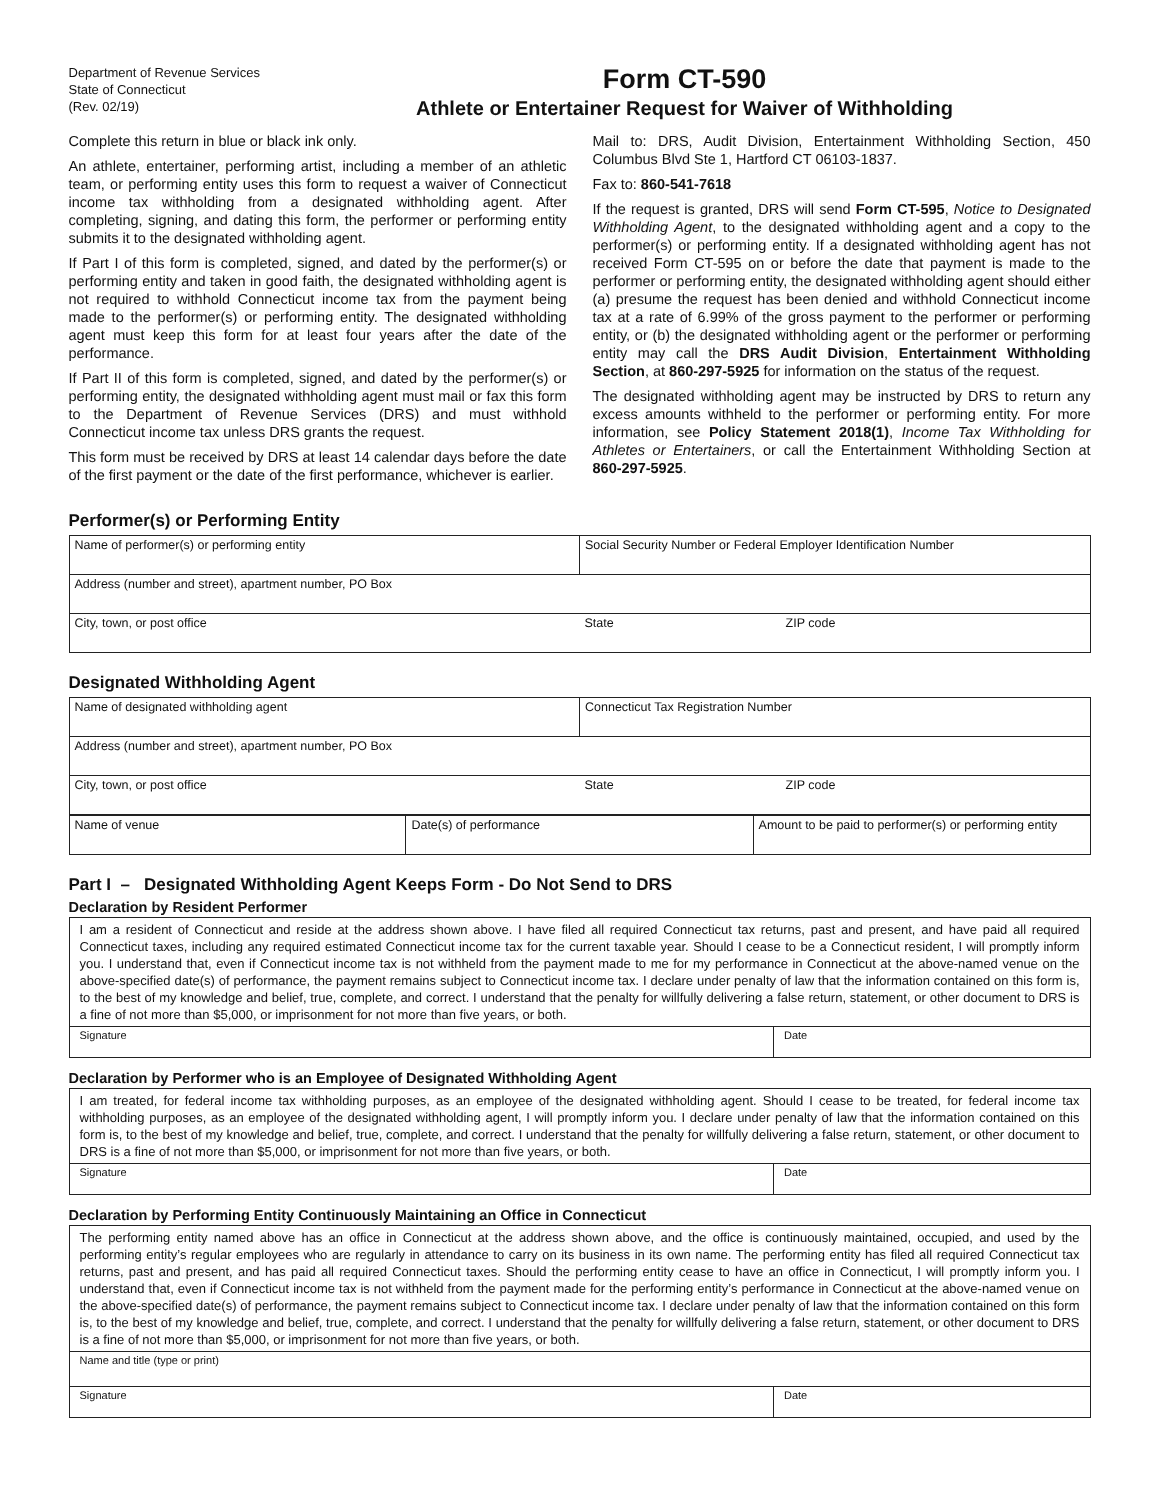Department of Revenue Services
State of Connecticut
(Rev. 02/19)
Form CT-590
Athlete or Entertainer Request for Waiver of Withholding
Complete this return in blue or black ink only.
An athlete, entertainer, performing artist, including a member of an athletic team, or performing entity uses this form to request a waiver of Connecticut income tax withholding from a designated withholding agent. After completing, signing, and dating this form, the performer or performing entity submits it to the designated withholding agent.
If Part I of this form is completed, signed, and dated by the performer(s) or performing entity and taken in good faith, the designated withholding agent is not required to withhold Connecticut income tax from the payment being made to the performer(s) or performing entity. The designated withholding agent must keep this form for at least four years after the date of the performance.
If Part II of this form is completed, signed, and dated by the performer(s) or performing entity, the designated withholding agent must mail or fax this form to the Department of Revenue Services (DRS) and must withhold Connecticut income tax unless DRS grants the request.
This form must be received by DRS at least 14 calendar days before the date of the first payment or the date of the first performance, whichever is earlier.
Mail to: DRS, Audit Division, Entertainment Withholding Section, 450 Columbus Blvd Ste 1, Hartford CT 06103-1837.
Fax to: 860-541-7618
If the request is granted, DRS will send Form CT-595, Notice to Designated Withholding Agent, to the designated withholding agent and a copy to the performer(s) or performing entity. If a designated withholding agent has not received Form CT-595 on or before the date that payment is made to the performer or performing entity, the designated withholding agent should either (a) presume the request has been denied and withhold Connecticut income tax at a rate of 6.99% of the gross payment to the performer or performing entity, or (b) the designated withholding agent or the performer or performing entity may call the DRS Audit Division, Entertainment Withholding Section, at 860-297-5925 for information on the status of the request.
The designated withholding agent may be instructed by DRS to return any excess amounts withheld to the performer or performing entity. For more information, see Policy Statement 2018(1), Income Tax Withholding for Athletes or Entertainers, or call the Entertainment Withholding Section at 860-297-5925.
Performer(s) or Performing Entity
| Name of performer(s) or performing entity | Social Security Number or Federal Employer Identification Number | |
| Address (number and street), apartment number, PO Box | | |
| City, town, or post office | State | ZIP code |
Designated Withholding Agent
| Name of designated withholding agent | Connecticut Tax Registration Number | |
| Address (number and street), apartment number, PO Box | | |
| City, town, or post office | State | ZIP code |
| Name of venue | Date(s) of performance | Amount to be paid to performer(s) or performing entity |
Part I – Designated Withholding Agent Keeps Form - Do Not Send to DRS
Declaration by Resident Performer
| I am a resident of Connecticut and reside at the address shown above. I have filed all required Connecticut tax returns, past and present, and have paid all required Connecticut taxes, including any required estimated Connecticut income tax for the current taxable year. Should I cease to be a Connecticut resident, I will promptly inform you. I understand that, even if Connecticut income tax is not withheld from the payment made to me for my performance in Connecticut at the above-named venue on the above-specified date(s) of performance, the payment remains subject to Connecticut income tax. I declare under penalty of law that the information contained on this form is, to the best of my knowledge and belief, true, complete, and correct. I understand that the penalty for willfully delivering a false return, statement, or other document to DRS is a fine of not more than $5,000, or imprisonment for not more than five years, or both. | |
| Signature | Date |
Declaration by Performer who is an Employee of Designated Withholding Agent
| I am treated, for federal income tax withholding purposes, as an employee of the designated withholding agent. Should I cease to be treated, for federal income tax withholding purposes, as an employee of the designated withholding agent, I will promptly inform you. I declare under penalty of law that the information contained on this form is, to the best of my knowledge and belief, true, complete, and correct. I understand that the penalty for willfully delivering a false return, statement, or other document to DRS is a fine of not more than $5,000, or imprisonment for not more than five years, or both. | |
| Signature | Date |
Declaration by Performing Entity Continuously Maintaining an Office in Connecticut
| The performing entity named above has an office in Connecticut at the address shown above, and the office is continuously maintained, occupied, and used by the performing entity’s regular employees who are regularly in attendance to carry on its business in its own name. The performing entity has filed all required Connecticut tax returns, past and present, and has paid all required Connecticut taxes. Should the performing entity cease to have an office in Connecticut, I will promptly inform you. I understand that, even if Connecticut income tax is not withheld from the payment made for the performing entity’s performance in Connecticut at the above-named venue on the above-specified date(s) of performance, the payment remains subject to Connecticut income tax. I declare under penalty of law that the information contained on this form is, to the best of my knowledge and belief, true, complete, and correct. I understand that the penalty for willfully delivering a false return, statement, or other document to DRS is a fine of not more than $5,000, or imprisonment for not more than five years, or both. | |
| Name and title (type or print) | |
| Signature | Date |